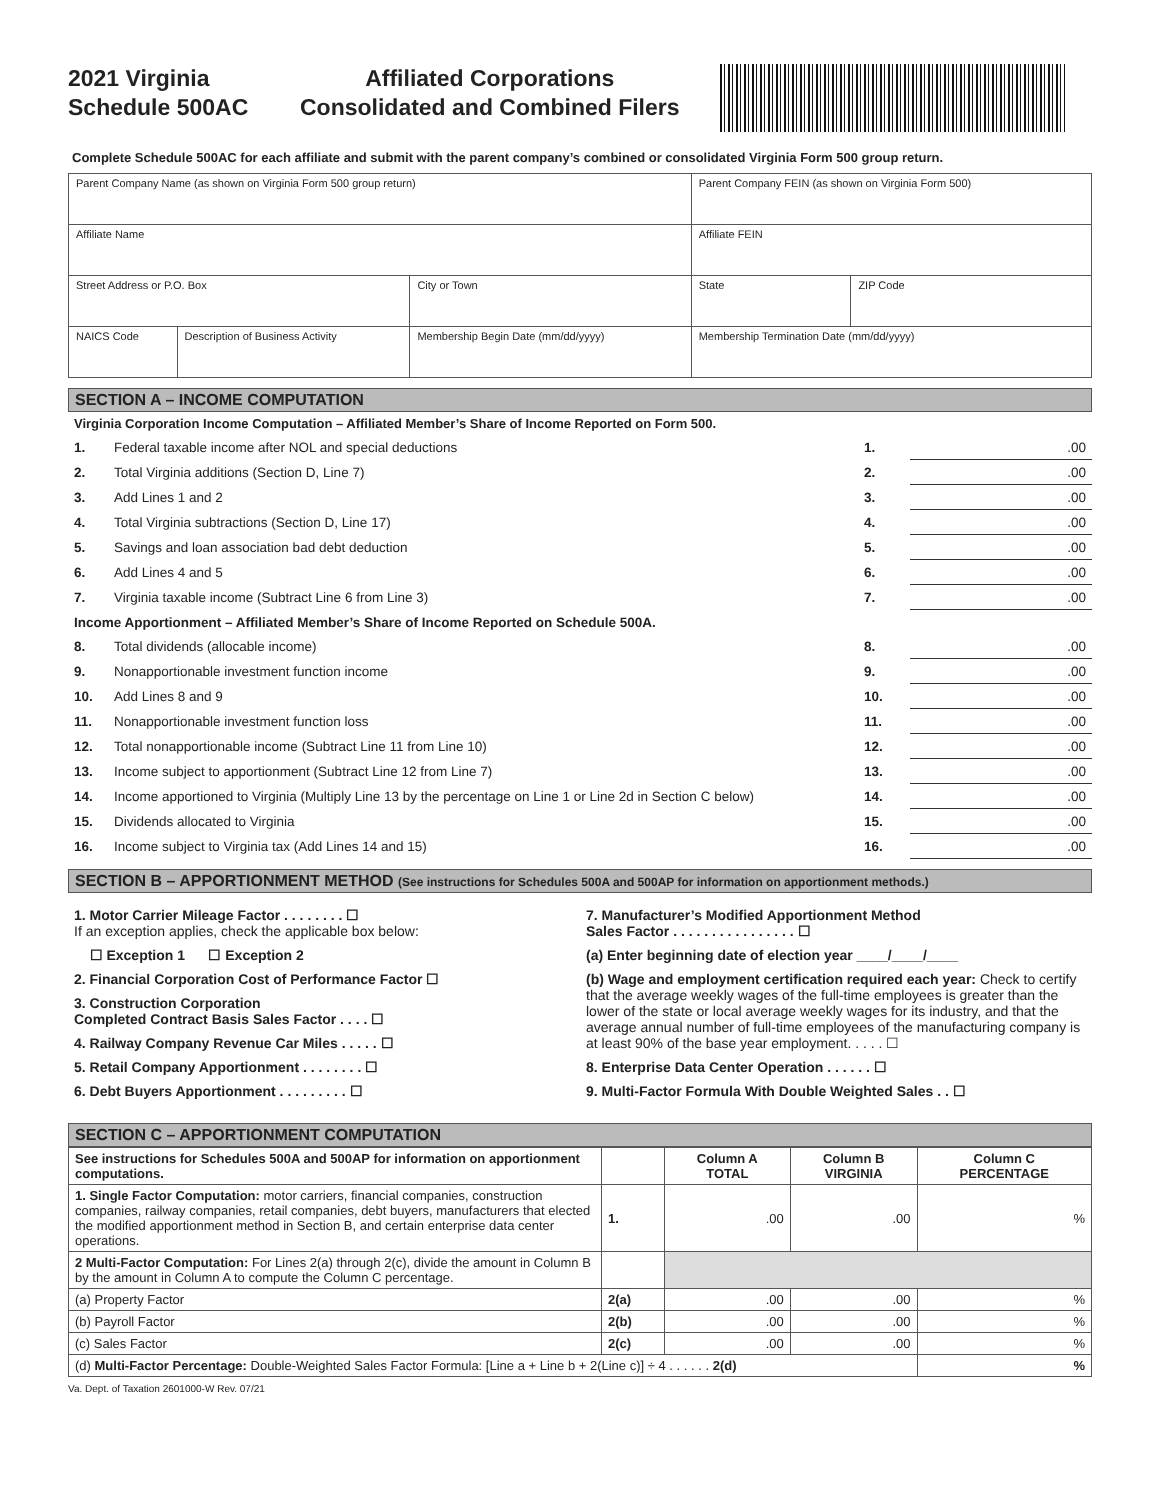2021 Virginia
Schedule 500AC
Affiliated Corporations
Consolidated and Combined Filers
Complete Schedule 500AC for each affiliate and submit with the parent company’s combined or consolidated Virginia Form 500 group return.
| Parent Company Name (as shown on Virginia Form 500 group return) | | | Parent Company FEIN (as shown on Virginia Form 500) | |
| Affiliate Name | | | Affiliate FEIN | |
| Street Address or P.O. Box | | City or Town | State | ZIP Code |
| NAICS Code | Description of Business Activity | Membership Begin Date (mm/dd/yyyy) | Membership Termination Date (mm/dd/yyyy) | |
SECTION A – INCOME COMPUTATION
Virginia Corporation Income Computation – Affiliated Member’s Share of Income Reported on Form 500.
| 1. | Federal taxable income after NOL and special deductions | 1. | .00 |
| 2. | Total Virginia additions (Section D, Line 7) | 2. | .00 |
| 3. | Add Lines 1 and 2 | 3. | .00 |
| 4. | Total Virginia subtractions (Section D, Line 17) | 4. | .00 |
| 5. | Savings and loan association bad debt deduction | 5. | .00 |
| 6. | Add Lines 4 and 5 | 6. | .00 |
| 7. | Virginia taxable income (Subtract Line 6 from Line 3) | 7. | .00 |
| Income Apportionment – Affiliated Member’s Share of Income Reported on Schedule 500A. | | | |
| 8. | Total dividends (allocable income) | 8. | .00 |
| 9. | Nonapportionable investment function income | 9. | .00 |
| 10. | Add Lines 8 and 9 | 10. | .00 |
| 11. | Nonapportionable investment function loss | 11. | .00 |
| 12. | Total nonapportionable income (Subtract Line 11 from Line 10) | 12. | .00 |
| 13. | Income subject to apportionment (Subtract Line 12 from Line 7) | 13. | .00 |
| 14. | Income apportioned to Virginia (Multiply Line 13 by the percentage on Line 1 or Line 2d in Section C below) | 14. | .00 |
| 15. | Dividends allocated to Virginia | 15. | .00 |
| 16. | Income subject to Virginia tax (Add Lines 14 and 15) | 16. | .00 |
SECTION B – APPORTIONMENT METHOD (See instructions for Schedules 500A and 500AP for information on apportionment methods.)
1. Motor Carrier Mileage Factor . . . . . . . . ☐
If an exception applies, check the applicable box below:
☐ Exception 1 ☐ Exception 2
2. Financial Corporation Cost of Performance Factor ☐
3. Construction Corporation
Completed Contract Basis Sales Factor . . . . ☐
4. Railway Company Revenue Car Miles . . . . . ☐
5. Retail Company Apportionment . . . . . . . . ☐
6. Debt Buyers Apportionment . . . . . . . . . ☐
7. Manufacturer’s Modified Apportionment Method
Sales Factor . . . . . . . . . . . . . . . . ☐
(a) Enter beginning date of election year ____/____/____
(b) Wage and employment certification required each year: Check to certify that the average weekly wages of the full-time employees is greater than the lower of the state or local average weekly wages for its industry, and that the average annual number of full-time employees of the manufacturing company is at least 90% of the base year employment. . . . . ☐
8. Enterprise Data Center Operation . . . . . . ☐
9. Multi-Factor Formula With Double Weighted Sales . . ☐
SECTION C – APPORTIONMENT COMPUTATION
| See instructions for Schedules 500A and 500AP for information on apportionment computations. | | Column A TOTAL | Column B VIRGINIA | Column C PERCENTAGE |
| --- | --- | --- | --- | --- |
| 1. Single Factor Computation: motor carriers, financial companies, construction companies, railway companies, retail companies, debt buyers, manufacturers that elected the modified apportionment method in Section B, and certain enterprise data center operations. | 1. | .00 | .00 | % |
| 2 Multi-Factor Computation: For Lines 2(a) through 2(c), divide the amount in Column B by the amount in Column A to compute the Column C percentage. | | | | |
| (a) Property Factor | 2(a) | .00 | .00 | % |
| (b) Payroll Factor | 2(b) | .00 | .00 | % |
| (c) Sales Factor | 2(c) | .00 | .00 | % |
| (d) Multi-Factor Percentage: Double-Weighted Sales Factor Formula: [Line a + Line b + 2(Line c)] ÷ 4 . . . . . . 2(d) | | | | % |
Va. Dept. of Taxation 2601000-W Rev. 07/21